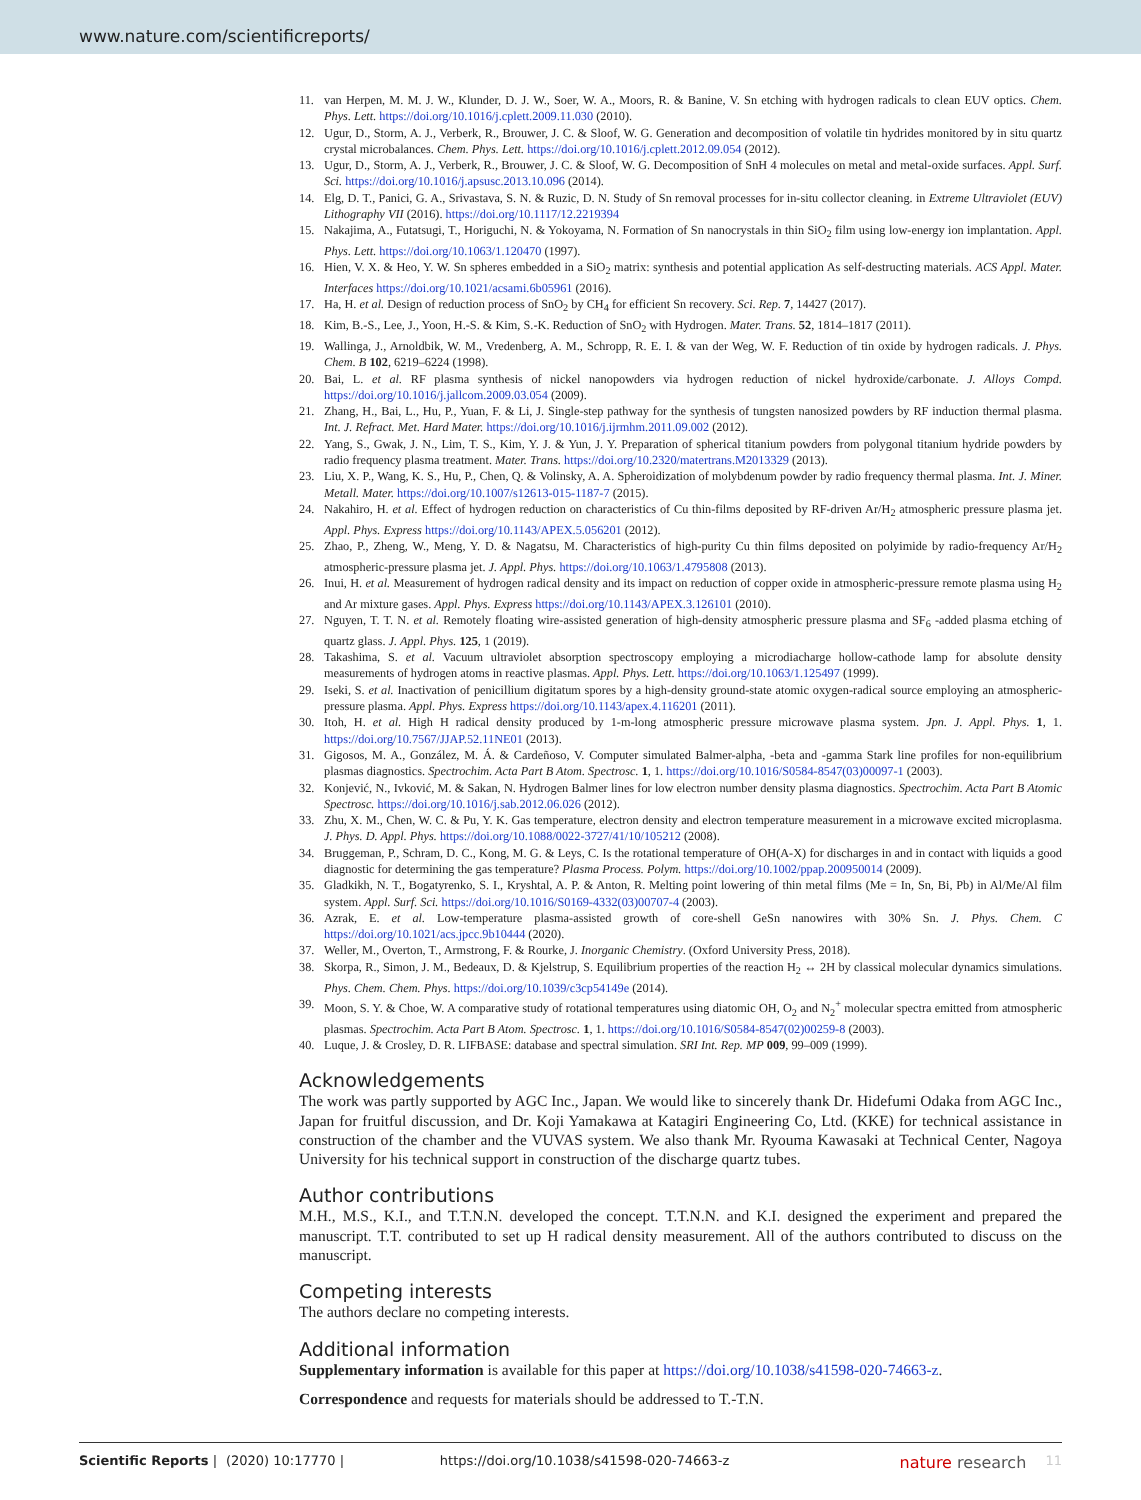www.nature.com/scientificreports/
11. van Herpen, M. M. J. W., Klunder, D. J. W., Soer, W. A., Moors, R. & Banine, V. Sn etching with hydrogen radicals to clean EUV optics. Chem. Phys. Lett. https://doi.org/10.1016/j.cplett.2009.11.030 (2010).
12. Ugur, D., Storm, A. J., Verberk, R., Brouwer, J. C. & Sloof, W. G. Generation and decomposition of volatile tin hydrides monitored by in situ quartz crystal microbalances. Chem. Phys. Lett. https://doi.org/10.1016/j.cplett.2012.09.054 (2012).
13. Ugur, D., Storm, A. J., Verberk, R., Brouwer, J. C. & Sloof, W. G. Decomposition of SnH 4 molecules on metal and metal-oxide surfaces. Appl. Surf. Sci. https://doi.org/10.1016/j.apsusc.2013.10.096 (2014).
14. Elg, D. T., Panici, G. A., Srivastava, S. N. & Ruzic, D. N. Study of Sn removal processes for in-situ collector cleaning. in Extreme Ultraviolet (EUV) Lithography VII (2016). https://doi.org/10.1117/12.2219394
15. Nakajima, A., Futatsugi, T., Horiguchi, N. & Yokoyama, N. Formation of Sn nanocrystals in thin SiO<sub>2</sub> film using low-energy ion implantation. Appl. Phys. Lett. https://doi.org/10.1063/1.120470 (1997).
16. Hien, V. X. & Heo, Y. W. Sn spheres embedded in a SiO<sub>2</sub> matrix: synthesis and potential application As self-destructing materials. ACS Appl. Mater. Interfaces https://doi.org/10.1021/acsami.6b05961 (2016).
17. Ha, H. et al. Design of reduction process of SnO<sub>2</sub> by CH<sub>4</sub> for efficient Sn recovery. Sci. Rep. 7, 14427 (2017).
18. Kim, B.-S., Lee, J., Yoon, H.-S. & Kim, S.-K. Reduction of SnO<sub>2</sub> with Hydrogen. Mater. Trans. 52, 1814–1817 (2011).
19. Wallinga, J., Arnoldbik, W. M., Vredenberg, A. M., Schropp, R. E. I. & van der Weg, W. F. Reduction of tin oxide by hydrogen radicals. J. Phys. Chem. B 102, 6219–6224 (1998).
20. Bai, L. et al. RF plasma synthesis of nickel nanopowders via hydrogen reduction of nickel hydroxide/carbonate. J. Alloys Compd. https://doi.org/10.1016/j.jallcom.2009.03.054 (2009).
21. Zhang, H., Bai, L., Hu, P., Yuan, F. & Li, J. Single-step pathway for the synthesis of tungsten nanosized powders by RF induction thermal plasma. Int. J. Refract. Met. Hard Mater. https://doi.org/10.1016/j.ijrmhm.2011.09.002 (2012).
22. Yang, S., Gwak, J. N., Lim, T. S., Kim, Y. J. & Yun, J. Y. Preparation of spherical titanium powders from polygonal titanium hydride powders by radio frequency plasma treatment. Mater. Trans. https://doi.org/10.2320/matertrans.M2013329 (2013).
23. Liu, X. P., Wang, K. S., Hu, P., Chen, Q. & Volinsky, A. A. Spheroidization of molybdenum powder by radio frequency thermal plasma. Int. J. Miner. Metall. Mater. https://doi.org/10.1007/s12613-015-1187-7 (2015).
24. Nakahiro, H. et al. Effect of hydrogen reduction on characteristics of Cu thin-films deposited by RF-driven Ar/H<sub>2</sub> atmospheric pressure plasma jet. Appl. Phys. Express https://doi.org/10.1143/APEX.5.056201 (2012).
25. Zhao, P., Zheng, W., Meng, Y. D. & Nagatsu, M. Characteristics of high-purity Cu thin films deposited on polyimide by radio-frequency Ar/H<sub>2</sub> atmospheric-pressure plasma jet. J. Appl. Phys. https://doi.org/10.1063/1.4795808 (2013).
26. Inui, H. et al. Measurement of hydrogen radical density and its impact on reduction of copper oxide in atmospheric-pressure remote plasma using H<sub>2</sub> and Ar mixture gases. Appl. Phys. Express https://doi.org/10.1143/APEX.3.126101 (2010).
27. Nguyen, T. T. N. et al. Remotely floating wire-assisted generation of high-density atmospheric pressure plasma and SF<sub>6</sub> -added plasma etching of quartz glass. J. Appl. Phys. 125, 1 (2019).
28. Takashima, S. et al. Vacuum ultraviolet absorption spectroscopy employing a microdiacharge hollow-cathode lamp for absolute density measurements of hydrogen atoms in reactive plasmas. Appl. Phys. Lett. https://doi.org/10.1063/1.125497 (1999).
29. Iseki, S. et al. Inactivation of penicillium digitatum spores by a high-density ground-state atomic oxygen-radical source employing an atmospheric-pressure plasma. Appl. Phys. Express https://doi.org/10.1143/apex.4.116201 (2011).
30. Itoh, H. et al. High H radical density produced by 1-m-long atmospheric pressure microwave plasma system. Jpn. J. Appl. Phys. 1, 1. https://doi.org/10.7567/JJAP.52.11NE01 (2013).
31. Gigosos, M. A., González, M. Á. & Cardeñoso, V. Computer simulated Balmer-alpha, -beta and -gamma Stark line profiles for non-equilibrium plasmas diagnostics. Spectrochim. Acta Part B Atom. Spectrosc. 1, 1. https://doi.org/10.1016/S0584-8547(03)00097-1 (2003).
32. Konjević, N., Ivković, M. & Sakan, N. Hydrogen Balmer lines for low electron number density plasma diagnostics. Spectrochim. Acta Part B Atomic Spectrosc. https://doi.org/10.1016/j.sab.2012.06.026 (2012).
33. Zhu, X. M., Chen, W. C. & Pu, Y. K. Gas temperature, electron density and electron temperature measurement in a microwave excited microplasma. J. Phys. D. Appl. Phys. https://doi.org/10.1088/0022-3727/41/10/105212 (2008).
34. Bruggeman, P., Schram, D. C., Kong, M. G. & Leys, C. Is the rotational temperature of OH(A-X) for discharges in and in contact with liquids a good diagnostic for determining the gas temperature? Plasma Process. Polym. https://doi.org/10.1002/ppap.200950014 (2009).
35. Gladkikh, N. T., Bogatyrenko, S. I., Kryshtal, A. P. & Anton, R. Melting point lowering of thin metal films (Me = In, Sn, Bi, Pb) in Al/Me/Al film system. Appl. Surf. Sci. https://doi.org/10.1016/S0169-4332(03)00707-4 (2003).
36. Azrak, E. et al. Low-temperature plasma-assisted growth of core-shell GeSn nanowires with 30% Sn. J. Phys. Chem. C https://doi.org/10.1021/acs.jpcc.9b10444 (2020).
37. Weller, M., Overton, T., Armstrong, F. & Rourke, J. Inorganic Chemistry. (Oxford University Press, 2018).
38. Skorpa, R., Simon, J. M., Bedeaux, D. & Kjelstrup, S. Equilibrium properties of the reaction H<sub>2</sub> ↔ 2H by classical molecular dynamics simulations. Phys. Chem. Chem. Phys. https://doi.org/10.1039/c3cp54149e (2014).
39. Moon, S. Y. & Choe, W. A comparative study of rotational temperatures using diatomic OH, O<sub>2</sub> and N<sub>2</sub><sup>+</sup> molecular spectra emitted from atmospheric plasmas. Spectrochim. Acta Part B Atom. Spectrosc. 1, 1. https://doi.org/10.1016/S0584-8547(02)00259-8 (2003).
40. Luque, J. & Crosley, D. R. LIFBASE: database and spectral simulation. SRI Int. Rep. MP 009, 99–009 (1999).
Acknowledgements
The work was partly supported by AGC Inc., Japan. We would like to sincerely thank Dr. Hidefumi Odaka from AGC Inc., Japan for fruitful discussion, and Dr. Koji Yamakawa at Katagiri Engineering Co, Ltd. (KKE) for technical assistance in construction of the chamber and the VUVAS system. We also thank Mr. Ryouma Kawasaki at Technical Center, Nagoya University for his technical support in construction of the discharge quartz tubes.
Author contributions
M.H., M.S., K.I., and T.T.N.N. developed the concept. T.T.N.N. and K.I. designed the experiment and prepared the manuscript. T.T. contributed to set up H radical density measurement. All of the authors contributed to discuss on the manuscript.
Competing interests
The authors declare no competing interests.
Additional information
Supplementary information is available for this paper at https://doi.org/10.1038/s41598-020-74663-z.
Correspondence and requests for materials should be addressed to T.-T.N.
Scientific Reports | (2020) 10:17770 | https://doi.org/10.1038/s41598-020-74663-z nature research 11